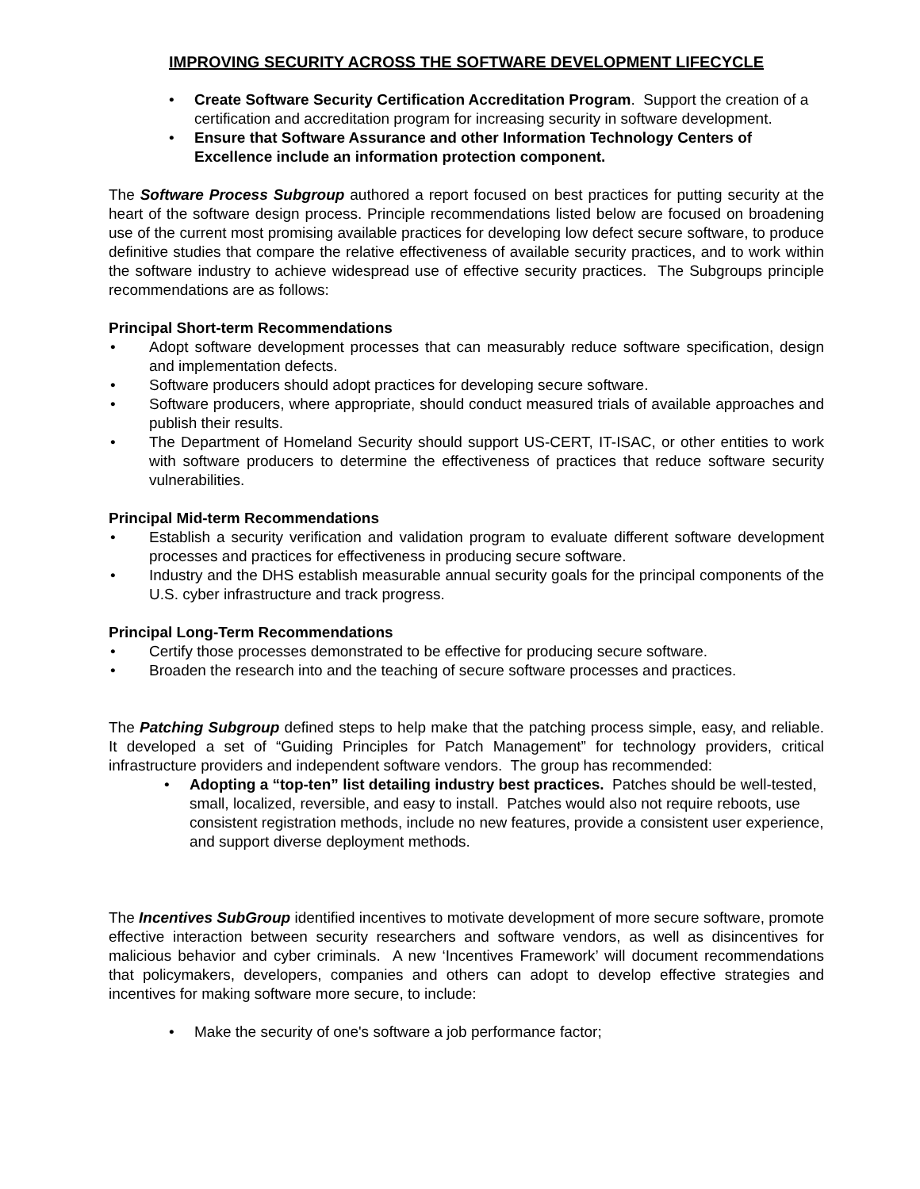IMPROVING SECURITY ACROSS THE SOFTWARE DEVELOPMENT LIFECYCLE
• Create Software Security Certification Accreditation Program. Support the creation of a certification and accreditation program for increasing security in software development.
• Ensure that Software Assurance and other Information Technology Centers of Excellence include an information protection component.
The Software Process Subgroup authored a report focused on best practices for putting security at the heart of the software design process. Principle recommendations listed below are focused on broadening use of the current most promising available practices for developing low defect secure software, to produce definitive studies that compare the relative effectiveness of available security practices, and to work within the software industry to achieve widespread use of effective security practices. The Subgroups principle recommendations are as follows:
Principal Short-term Recommendations
• Adopt software development processes that can measurably reduce software specification, design and implementation defects.
• Software producers should adopt practices for developing secure software.
• Software producers, where appropriate, should conduct measured trials of available approaches and publish their results.
• The Department of Homeland Security should support US-CERT, IT-ISAC, or other entities to work with software producers to determine the effectiveness of practices that reduce software security vulnerabilities.
Principal Mid-term Recommendations
• Establish a security verification and validation program to evaluate different software development processes and practices for effectiveness in producing secure software.
• Industry and the DHS establish measurable annual security goals for the principal components of the U.S. cyber infrastructure and track progress.
Principal Long-Term Recommendations
• Certify those processes demonstrated to be effective for producing secure software.
• Broaden the research into and the teaching of secure software processes and practices.
The Patching Subgroup defined steps to help make that the patching process simple, easy, and reliable. It developed a set of “Guiding Principles for Patch Management” for technology providers, critical infrastructure providers and independent software vendors. The group has recommended:
• Adopting a “top-ten” list detailing industry best practices. Patches should be well-tested, small, localized, reversible, and easy to install. Patches would also not require reboots, use consistent registration methods, include no new features, provide a consistent user experience, and support diverse deployment methods.
The Incentives SubGroup identified incentives to motivate development of more secure software, promote effective interaction between security researchers and software vendors, as well as disincentives for malicious behavior and cyber criminals. A new ‘Incentives Framework’ will document recommendations that policymakers, developers, companies and others can adopt to develop effective strategies and incentives for making software more secure, to include:
• Make the security of one's software a job performance factor;